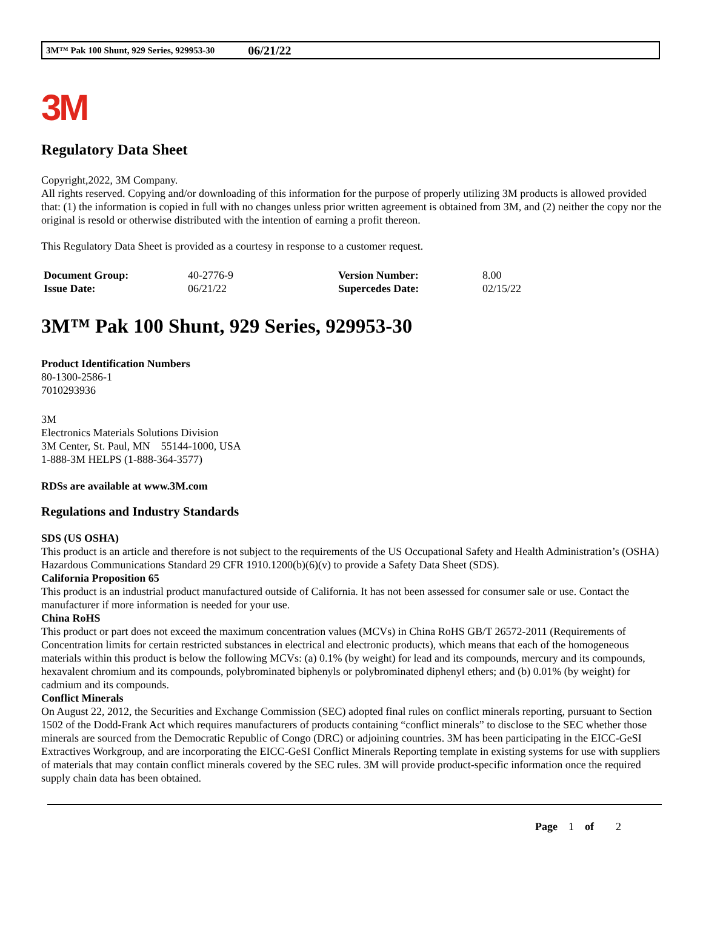3M™ Pak 100 Shunt, 929 Series, 929953-30 06/21/22
3M
Regulatory Data Sheet
Copyright,2022, 3M Company.
All rights reserved. Copying and/or downloading of this information for the purpose of properly utilizing 3M products is allowed provided that: (1) the information is copied in full with no changes unless prior written agreement is obtained from 3M, and (2) neither the copy nor the original is resold or otherwise distributed with the intention of earning a profit thereon.
This Regulatory Data Sheet is provided as a courtesy in response to a customer request.
| Document Group: | 40-2776-9 | Version Number: | 8.00 |
| Issue Date: | 06/21/22 | Supercedes Date: | 02/15/22 |
3M™ Pak 100 Shunt, 929 Series, 929953-30
Product Identification Numbers
80-1300-2586-1
7010293936
3M
Electronics Materials Solutions Division
3M Center, St. Paul, MN 55144-1000, USA
1-888-3M HELPS (1-888-364-3577)
RDSs are available at www.3M.com
Regulations and Industry Standards
SDS (US OSHA)
This product is an article and therefore is not subject to the requirements of the US Occupational Safety and Health Administration’s (OSHA) Hazardous Communications Standard 29 CFR 1910.1200(b)(6)(v) to provide a Safety Data Sheet (SDS).
California Proposition 65
This product is an industrial product manufactured outside of California. It has not been assessed for consumer sale or use. Contact the manufacturer if more information is needed for your use.
China RoHS
This product or part does not exceed the maximum concentration values (MCVs) in China RoHS GB/T 26572-2011 (Requirements of Concentration limits for certain restricted substances in electrical and electronic products), which means that each of the homogeneous materials within this product is below the following MCVs: (a) 0.1% (by weight) for lead and its compounds, mercury and its compounds, hexavalent chromium and its compounds, polybrominated biphenyls or polybrominated diphenyl ethers; and (b) 0.01% (by weight) for cadmium and its compounds.
Conflict Minerals
On August 22, 2012, the Securities and Exchange Commission (SEC) adopted final rules on conflict minerals reporting, pursuant to Section 1502 of the Dodd-Frank Act which requires manufacturers of products containing “conflict minerals” to disclose to the SEC whether those minerals are sourced from the Democratic Republic of Congo (DRC) or adjoining countries. 3M has been participating in the EICC-GeSI Extractives Workgroup, and are incorporating the EICC-GeSI Conflict Minerals Reporting template in existing systems for use with suppliers of materials that may contain conflict minerals covered by the SEC rules. 3M will provide product-specific information once the required supply chain data has been obtained.
Page 1 of 2